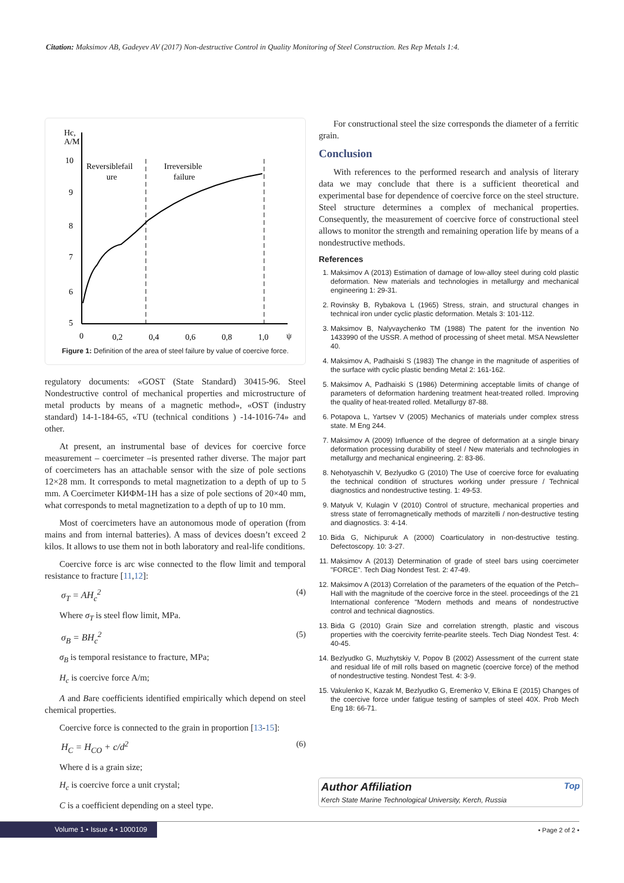Citation: Maksimov AB, Gadeyev AV (2017) Non-destructive Control in Quality Monitoring of Steel Construction. Res Rep Metals 1:4.
Hc,
A/M
10
9
8
7
6
5
0
0,2
0,4
0,6
0,8
1,0
ψ
Reversiblefail
ure
Irreversible
failure
Figure 1: Definition of the area of steel failure by value of coercive force.
regulatory documents: «GOST (State Standard) 30415-96. Steel Nondestructive control of mechanical properties and microstructure of metal products by means of a magnetic method», «OST (industry standard) 14-1-184-65, «TU (technical conditions ) -14-1016-74» and other.
At present, an instrumental base of devices for coercive force measurement – coercimeter –is presented rather diverse. The major part of coercimeters has an attachable sensor with the size of pole sections 12×28 mm. It corresponds to metal magnetization to a depth of up to 5 mm. A Coercimeter КИФМ-1Н has a size of pole sections of 20×40 mm, what corresponds to metal magnetization to a depth of up to 10 mm.
Most of coercimeters have an autonomous mode of operation (from mains and from internal batteries). A mass of devices doesn’t exceed 2 kilos. It allows to use them not in both laboratory and real-life conditions.
Coercive force is arc wise connected to the flow limit and temporal resistance to fracture [11,12]:
σ<sub>T</sub> = AH<sub>c</sub><sup>2</sup> (4)
Where σ<sub>T</sub> is steel flow limit, MPa.
σ<sub>B</sub> = BH<sub>c</sub><sup>2</sup> (5)
σ<sub>B</sub> is temporal resistance to fracture, MPa;
H<sub>c</sub> is coercive force A/m;
A and Bare coefficients identified empirically which depend on steel chemical properties.
Coercive force is connected to the grain in proportion [13-15]:
H<sub>C</sub> = H<sub>CO</sub> + c/d<sup>2</sup> (6)
Where d is a grain size;
H<sub>c</sub> is coercive force a unit crystal;
C is a coefficient depending on a steel type.
For constructional steel the size corresponds the diameter of a ferritic grain.
Conclusion
With references to the performed research and analysis of literary data we may conclude that there is a sufficient theoretical and experimental base for dependence of coercive force on the steel structure. Steel structure determines a complex of mechanical properties. Consequently, the measurement of coercive force of constructional steel allows to monitor the strength and remaining operation life by means of a nondestructive methods.
References
1. Maksimov A (2013) Estimation of damage of low-alloy steel during cold plastic deformation. New materials and technologies in metallurgy and mechanical engineering 1: 29-31.
2. Rovinsky B, Rybakova L (1965) Stress, strain, and structural changes in technical iron under cyclic plastic deformation. Metals 3: 101-112.
3. Maksimov B, Nalyvaychenko TM (1988) The patent for the invention No 1433990 of the USSR. A method of processing of sheet metal. MSA Newsletter 40.
4. Maksimov A, Padhaiski S (1983) The change in the magnitude of asperities of the surface with cyclic plastic bending Metal 2: 161-162.
5. Maksimov A, Padhaiski S (1986) Determining acceptable limits of change of parameters of deformation hardening treatment heat-treated rolled. Improving the quality of heat-treated rolled. Metallurgy 87-88.
6. Potapova L, Yartsev V (2005) Mechanics of materials under complex stress state. M Eng 244.
7. Maksimov A (2009) Influence of the degree of deformation at a single binary deformation processing durability of steel / New materials and technologies in metallurgy and mechanical engineering. 2: 83-86.
8. Nehotyaschih V, Bezlyudko G (2010) The Use of coercive force for evaluating the technical condition of structures working under pressure / Technical diagnostics and nondestructive testing. 1: 49-53.
9. Matyuk V, Kulagin V (2010) Control of structure, mechanical properties and stress state of ferromagnetically methods of marzitelli / non-destructive testing and diagnostics. 3: 4-14.
10. Bida G, Nichipuruk A (2000) Coarticulatory in non-destructive testing. Defectoscopy. 10: 3-27.
11. Maksimov A (2013) Determination of grade of steel bars using coercimeter "FORCE". Tech Diag Nondest Test. 2: 47-49.
12. Maksimov A (2013) Correlation of the parameters of the equation of the Petch–Hall with the magnitude of the coercive force in the steel. proceedings of the 21 International conference "Modern methods and means of nondestructive control and technical diagnostics.
13. Bida G (2010) Grain Size and correlation strength, plastic and viscous properties with the coercivity ferrite-pearlite steels. Tech Diag Nondest Test. 4: 40-45.
14. Bezlyudko G, Muzhytskiy V, Popov B (2002) Assessment of the current state and residual life of mill rolls based on magnetic (coercive force) of the method of nondestructive testing. Nondest Test. 4: 3-9.
15. Vakulenko K, Kazak M, Bezlyudko G, Eremenko V, Elkina E (2015) Changes of the coercive force under fatigue testing of samples of steel 40X. Prob Mech Eng 18: 66-71.
Author Affiliation Top
Kerch State Marine Technological University, Kerch, Russia
Volume 1 • Issue 4 • 1000109
• Page 2 of 2 •